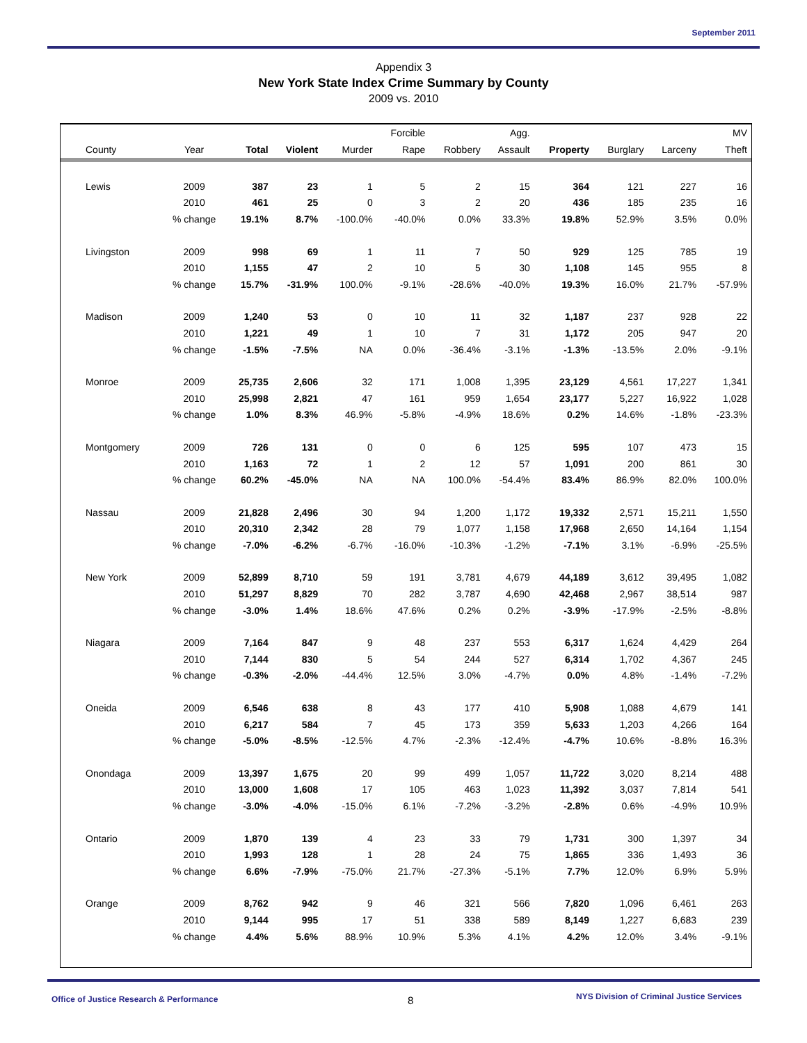September 2011
Appendix 3
New York State Index Crime Summary by County
2009 vs. 2010
| | | | | | Forcible | | Agg. | | | | MV |
| --- | --- | --- | --- | --- | --- | --- | --- | --- | --- | --- | --- |
| County | Year | Total | Violent | Murder | Rape | Robbery | Assault | Property | Burglary | Larceny | Theft |
| Lewis | 2009 | 387 | 23 | 1 | 5 | 2 | 15 | 364 | 121 | 227 | 16 |
| | 2010 | 461 | 25 | 0 | 3 | 2 | 20 | 436 | 185 | 235 | 16 |
| | % change | 19.1% | 8.7% | -100.0% | -40.0% | 0.0% | 33.3% | 19.8% | 52.9% | 3.5% | 0.0% |
| Livingston | 2009 | 998 | 69 | 1 | 11 | 7 | 50 | 929 | 125 | 785 | 19 |
| | 2010 | 1,155 | 47 | 2 | 10 | 5 | 30 | 1,108 | 145 | 955 | 8 |
| | % change | 15.7% | -31.9% | 100.0% | -9.1% | -28.6% | -40.0% | 19.3% | 16.0% | 21.7% | -57.9% |
| Madison | 2009 | 1,240 | 53 | 0 | 10 | 11 | 32 | 1,187 | 237 | 928 | 22 |
| | 2010 | 1,221 | 49 | 1 | 10 | 7 | 31 | 1,172 | 205 | 947 | 20 |
| | % change | -1.5% | -7.5% | NA | 0.0% | -36.4% | -3.1% | -1.3% | -13.5% | 2.0% | -9.1% |
| Monroe | 2009 | 25,735 | 2,606 | 32 | 171 | 1,008 | 1,395 | 23,129 | 4,561 | 17,227 | 1,341 |
| | 2010 | 25,998 | 2,821 | 47 | 161 | 959 | 1,654 | 23,177 | 5,227 | 16,922 | 1,028 |
| | % change | 1.0% | 8.3% | 46.9% | -5.8% | -4.9% | 18.6% | 0.2% | 14.6% | -1.8% | -23.3% |
| Montgomery | 2009 | 726 | 131 | 0 | 0 | 6 | 125 | 595 | 107 | 473 | 15 |
| | 2010 | 1,163 | 72 | 1 | 2 | 12 | 57 | 1,091 | 200 | 861 | 30 |
| | % change | 60.2% | -45.0% | NA | NA | 100.0% | -54.4% | 83.4% | 86.9% | 82.0% | 100.0% |
| Nassau | 2009 | 21,828 | 2,496 | 30 | 94 | 1,200 | 1,172 | 19,332 | 2,571 | 15,211 | 1,550 |
| | 2010 | 20,310 | 2,342 | 28 | 79 | 1,077 | 1,158 | 17,968 | 2,650 | 14,164 | 1,154 |
| | % change | -7.0% | -6.2% | -6.7% | -16.0% | -10.3% | -1.2% | -7.1% | 3.1% | -6.9% | -25.5% |
| New York | 2009 | 52,899 | 8,710 | 59 | 191 | 3,781 | 4,679 | 44,189 | 3,612 | 39,495 | 1,082 |
| | 2010 | 51,297 | 8,829 | 70 | 282 | 3,787 | 4,690 | 42,468 | 2,967 | 38,514 | 987 |
| | % change | -3.0% | 1.4% | 18.6% | 47.6% | 0.2% | 0.2% | -3.9% | -17.9% | -2.5% | -8.8% |
| Niagara | 2009 | 7,164 | 847 | 9 | 48 | 237 | 553 | 6,317 | 1,624 | 4,429 | 264 |
| | 2010 | 7,144 | 830 | 5 | 54 | 244 | 527 | 6,314 | 1,702 | 4,367 | 245 |
| | % change | -0.3% | -2.0% | -44.4% | 12.5% | 3.0% | -4.7% | 0.0% | 4.8% | -1.4% | -7.2% |
| Oneida | 2009 | 6,546 | 638 | 8 | 43 | 177 | 410 | 5,908 | 1,088 | 4,679 | 141 |
| | 2010 | 6,217 | 584 | 7 | 45 | 173 | 359 | 5,633 | 1,203 | 4,266 | 164 |
| | % change | -5.0% | -8.5% | -12.5% | 4.7% | -2.3% | -12.4% | -4.7% | 10.6% | -8.8% | 16.3% |
| Onondaga | 2009 | 13,397 | 1,675 | 20 | 99 | 499 | 1,057 | 11,722 | 3,020 | 8,214 | 488 |
| | 2010 | 13,000 | 1,608 | 17 | 105 | 463 | 1,023 | 11,392 | 3,037 | 7,814 | 541 |
| | % change | -3.0% | -4.0% | -15.0% | 6.1% | -7.2% | -3.2% | -2.8% | 0.6% | -4.9% | 10.9% |
| Ontario | 2009 | 1,870 | 139 | 4 | 23 | 33 | 79 | 1,731 | 300 | 1,397 | 34 |
| | 2010 | 1,993 | 128 | 1 | 28 | 24 | 75 | 1,865 | 336 | 1,493 | 36 |
| | % change | 6.6% | -7.9% | -75.0% | 21.7% | -27.3% | -5.1% | 7.7% | 12.0% | 6.9% | 5.9% |
| Orange | 2009 | 8,762 | 942 | 9 | 46 | 321 | 566 | 7,820 | 1,096 | 6,461 | 263 |
| | 2010 | 9,144 | 995 | 17 | 51 | 338 | 589 | 8,149 | 1,227 | 6,683 | 239 |
| | % change | 4.4% | 5.6% | 88.9% | 10.9% | 5.3% | 4.1% | 4.2% | 12.0% | 3.4% | -9.1% |
Office of Justice Research & Performance
8
NYS Division of Criminal Justice Services